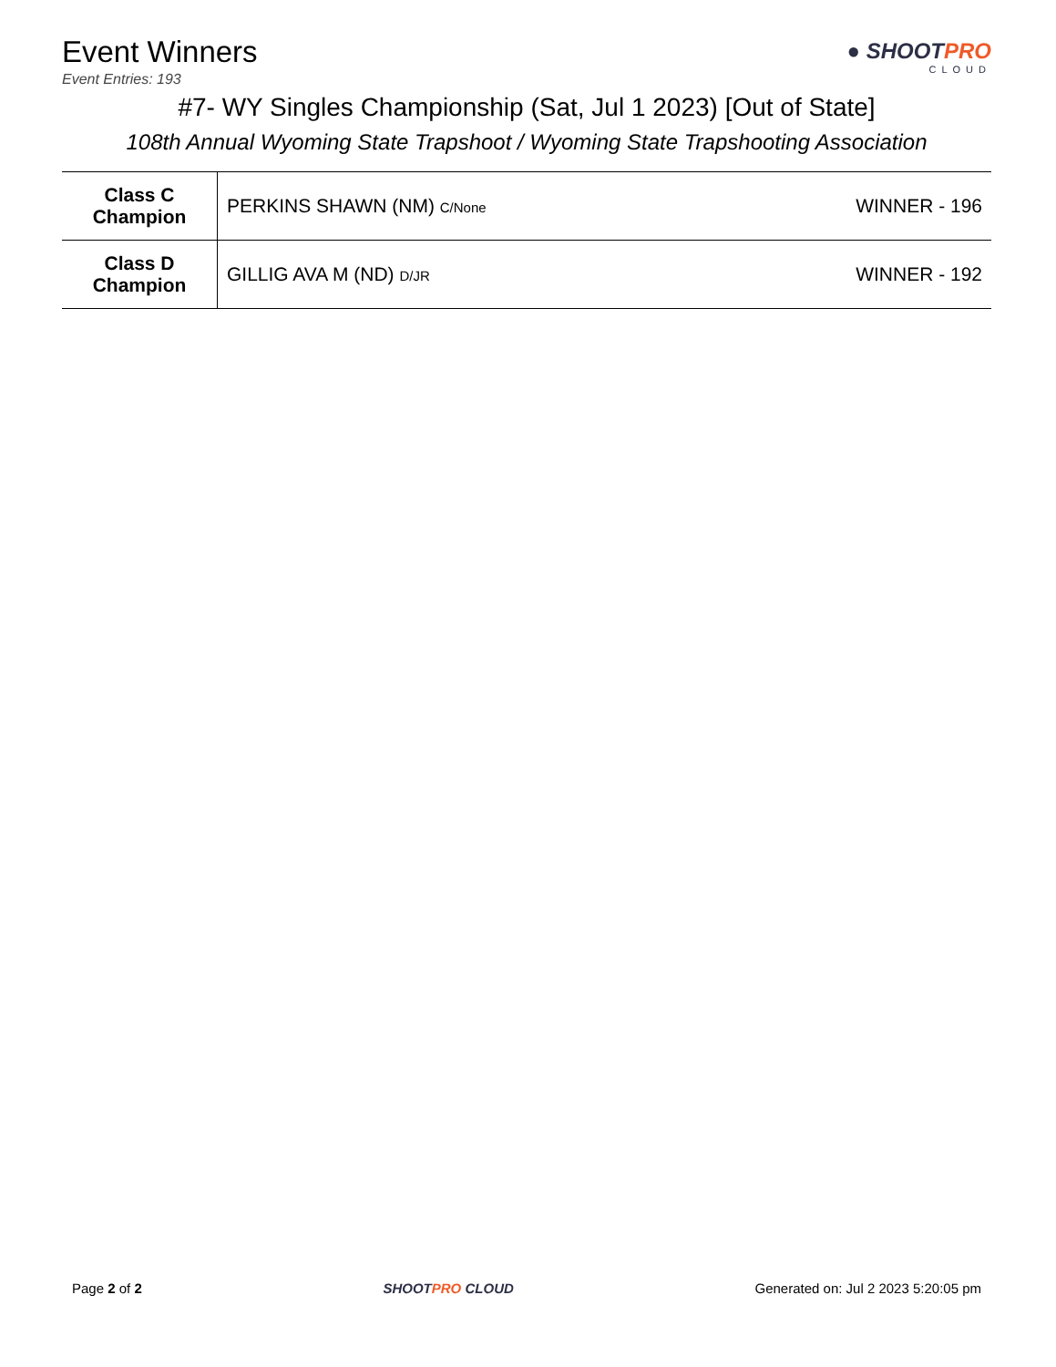● SHOOTPRO
CLOUD
Event Winners
Event Entries: 193
#7- WY Singles Championship (Sat, Jul 1 2023) [Out of State]
108th Annual Wyoming State Trapshoot / Wyoming State Trapshooting Association
| Class C Champion | PERKINS SHAWN (NM) C/None | WINNER - 196 |
| Class D Champion | GILLIG AVA M (ND) D/JR | WINNER - 192 |
Page 2 of 2 SHOOTPRO CLOUD Generated on: Jul 2 2023 5:20:05 pm